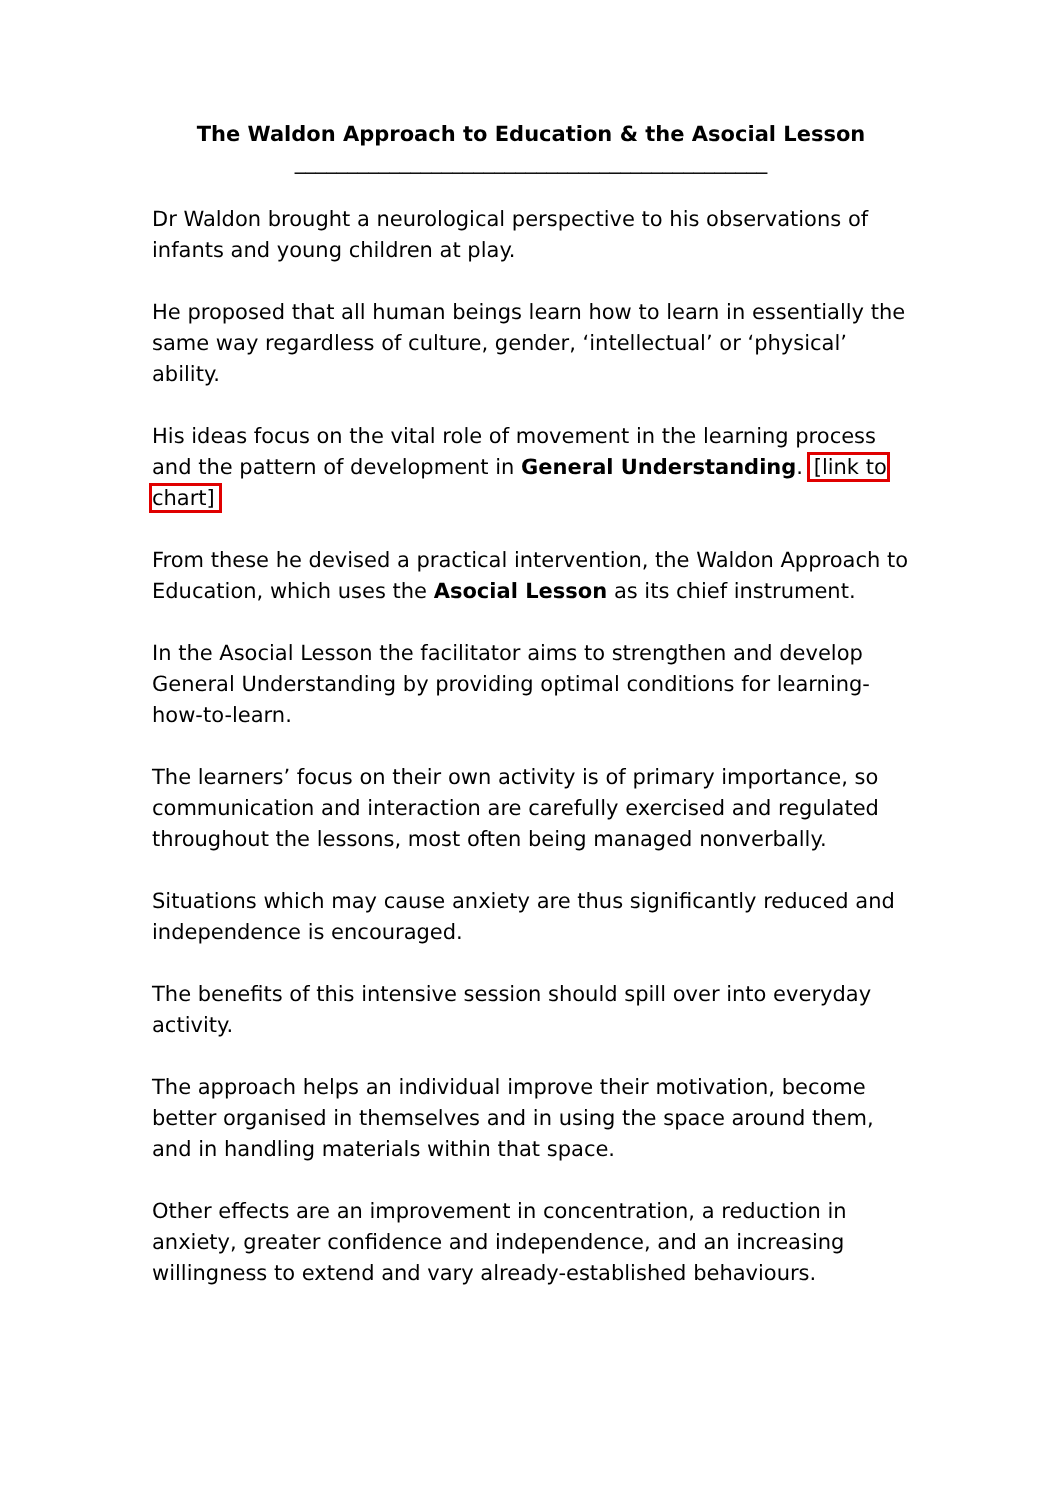The Waldon Approach to Education & the Asocial Lesson
_____________________________________________
Dr Waldon brought a neurological perspective to his observations of infants and young children at play.
He proposed that all human beings learn how to learn in essentially the same way regardless of culture, gender, ‘intellectual’ or ‘physical’ ability.
His ideas focus on the vital role of movement in the learning process and the pattern of development in General Understanding. [link to chart]
From these he devised a practical intervention, the Waldon Approach to Education, which uses the Asocial Lesson as its chief instrument.
In the Asocial Lesson the facilitator aims to strengthen and develop General Understanding by providing optimal conditions for learning-how-to-learn.
The learners’ focus on their own activity is of primary importance, so communication and interaction are carefully exercised and regulated throughout the lessons, most often being managed nonverbally.
Situations which may cause anxiety are thus significantly reduced and independence is encouraged.
The benefits of this intensive session should spill over into everyday activity.
The approach helps an individual improve their motivation, become better organised in themselves and in using the space around them, and in handling materials within that space.
Other effects are an improvement in concentration, a reduction in anxiety, greater confidence and independence, and an increasing willingness to extend and vary already-established behaviours.